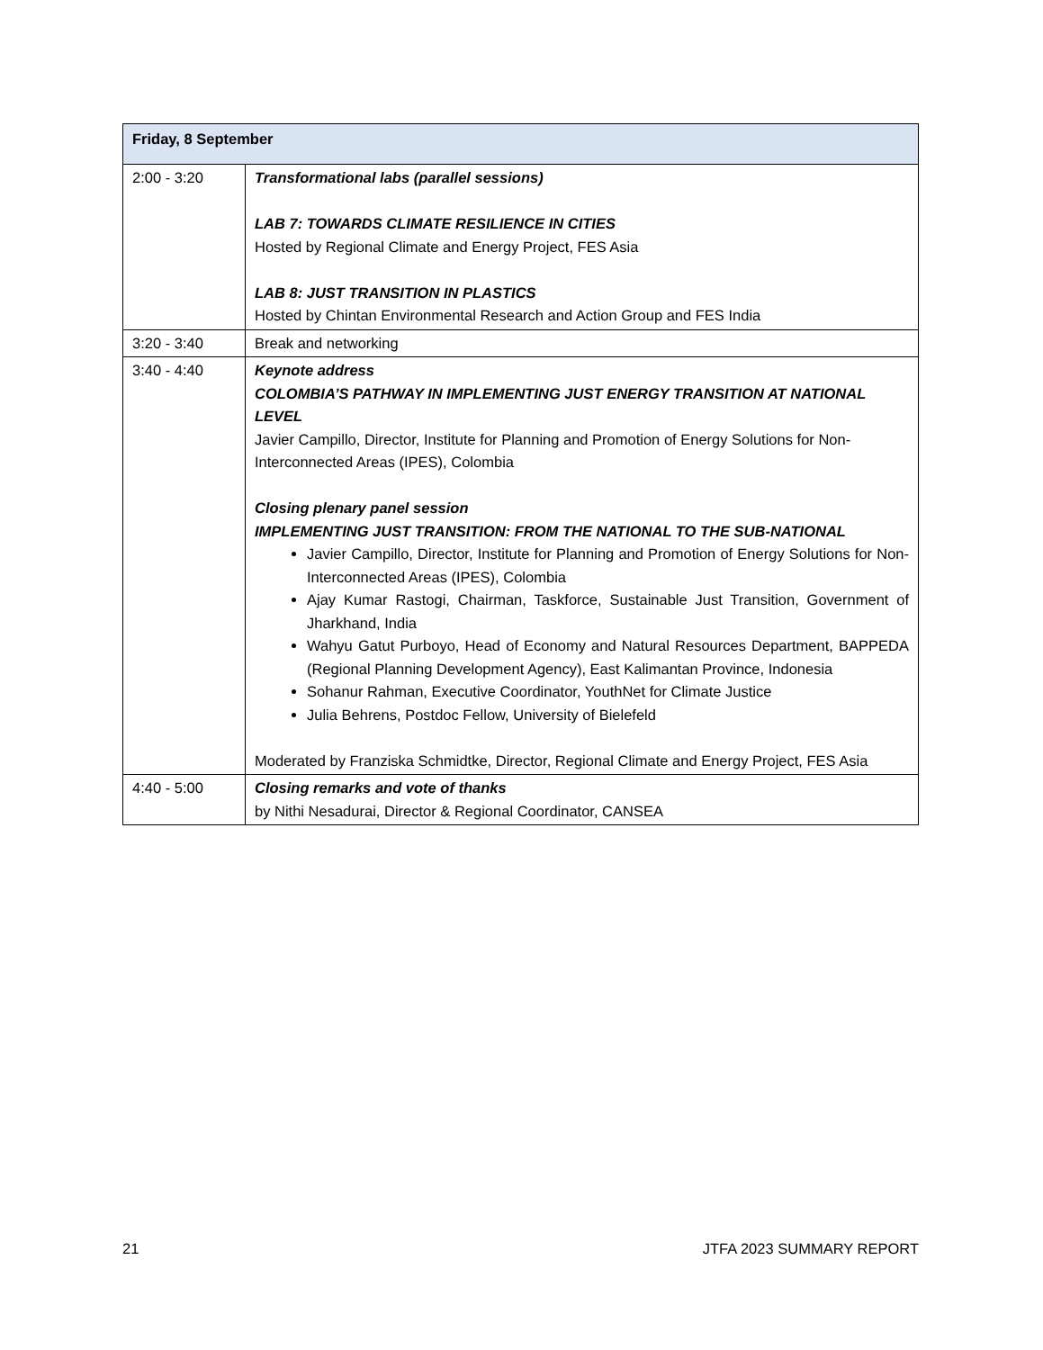| Friday, 8 September | |
| --- | --- |
| 2:00 - 3:20 | Transformational labs (parallel sessions) LAB 7: TOWARDS CLIMATE RESILIENCE IN CITIES Hosted by Regional Climate and Energy Project, FES Asia LAB 8: JUST TRANSITION IN PLASTICS Hosted by Chintan Environmental Research and Action Group and FES India |
| 3:20 - 3:40 | Break and networking |
| 3:40 - 4:40 | Keynote address COLOMBIA’S PATHWAY IN IMPLEMENTING JUST ENERGY TRANSITION AT NATIONAL LEVEL Javier Campillo, Director, Institute for Planning and Promotion of Energy Solutions for Non-Interconnected Areas (IPES), Colombia Closing plenary panel session IMPLEMENTING JUST TRANSITION: FROM THE NATIONAL TO THE SUB-NATIONAL Javier Campillo, Director, Institute for Planning and Promotion of Energy Solutions for Non-Interconnected Areas (IPES), Colombia Ajay Kumar Rastogi, Chairman, Taskforce, Sustainable Just Transition, Government of Jharkhand, India Wahyu Gatut Purboyo, Head of Economy and Natural Resources Department, BAPPEDA (Regional Planning Development Agency), East Kalimantan Province, Indonesia Sohanur Rahman, Executive Coordinator, YouthNet for Climate Justice Julia Behrens, Postdoc Fellow, University of Bielefeld Moderated by Franziska Schmidtke, Director, Regional Climate and Energy Project, FES Asia |
| 4:40 - 5:00 | Closing remarks and vote of thanks by Nithi Nesadurai, Director & Regional Coordinator, CANSEA |
21 JTFA 2023 SUMMARY REPORT